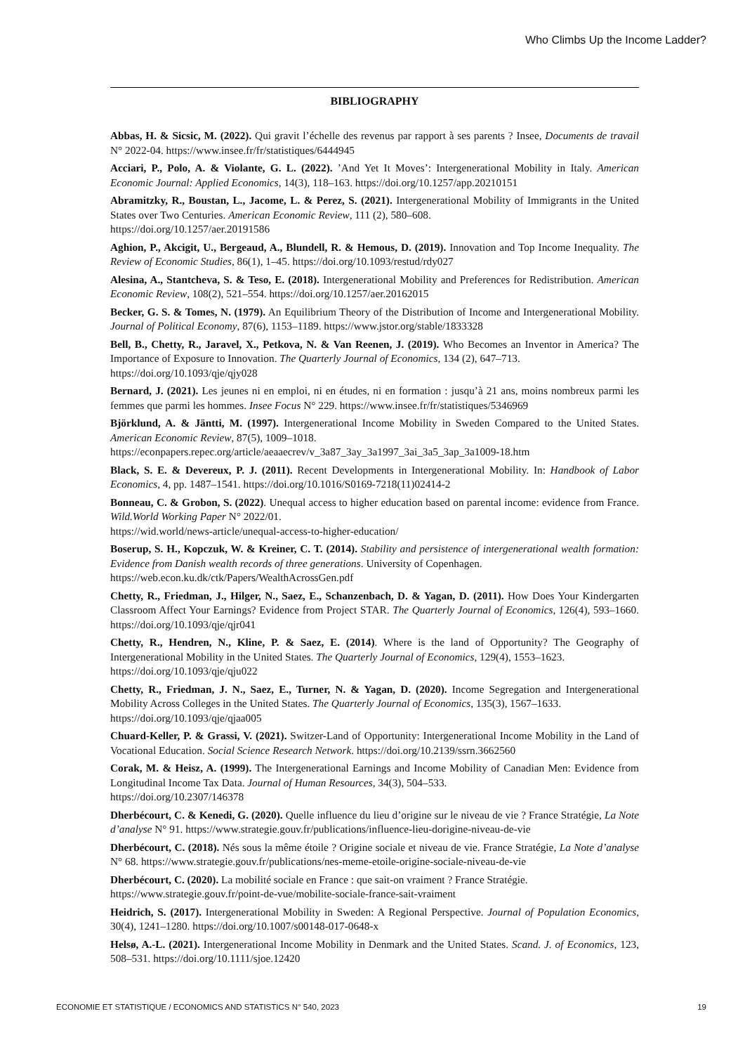Who Climbs Up the Income Ladder?
BIBLIOGRAPHY
Abbas, H. & Sicsic, M. (2022). Qui gravit l’échelle des revenus par rapport à ses parents ? Insee, Documents de travail N° 2022-04. https://www.insee.fr/fr/statistiques/6444945
Acciari, P., Polo, A. & Violante, G. L. (2022). ’And Yet It Moves’: Intergenerational Mobility in Italy. American Economic Journal: Applied Economics, 14(3), 118–163. https://doi.org/10.1257/app.20210151
Abramitzky, R., Boustan, L., Jacome, L. & Perez, S. (2021). Intergenerational Mobility of Immigrants in the United States over Two Centuries. American Economic Review, 111 (2), 580–608.
https://doi.org/10.1257/aer.20191586
Aghion, P., Akcigit, U., Bergeaud, A., Blundell, R. & Hemous, D. (2019). Innovation and Top Income Inequality. The Review of Economic Studies, 86(1), 1–45. https://doi.org/10.1093/restud/rdy027
Alesina, A., Stantcheva, S. & Teso, E. (2018). Intergenerational Mobility and Preferences for Redistribution. American Economic Review, 108(2), 521–554. https://doi.org/10.1257/aer.20162015
Becker, G. S. & Tomes, N. (1979). An Equilibrium Theory of the Distribution of Income and Intergenerational Mobility. Journal of Political Economy, 87(6), 1153–1189. https://www.jstor.org/stable/1833328
Bell, B., Chetty, R., Jaravel, X., Petkova, N. & Van Reenen, J. (2019). Who Becomes an Inventor in America? The Importance of Exposure to Innovation. The Quarterly Journal of Economics, 134 (2), 647–713.
https://doi.org/10.1093/qje/qjy028
Bernard, J. (2021). Les jeunes ni en emploi, ni en études, ni en formation : jusqu’à 21 ans, moins nombreux parmi les femmes que parmi les hommes. Insee Focus N° 229. https://www.insee.fr/fr/statistiques/5346969
Björklund, A. & Jäntti, M. (1997). Intergenerational Income Mobility in Sweden Compared to the United States. American Economic Review, 87(5), 1009–1018.
https://econpapers.repec.org/article/aeaaecrev/v_3a87_3ay_3a1997_3ai_3a5_3ap_3a1009-18.htm
Black, S. E. & Devereux, P. J. (2011). Recent Developments in Intergenerational Mobility. In: Handbook of Labor Economics, 4, pp. 1487–1541. https://doi.org/10.1016/S0169-7218(11)02414-2
Bonneau, C. & Grobon, S. (2022). Unequal access to higher education based on parental income: evidence from France. Wild.World Working Paper N° 2022/01.
https://wid.world/news-article/unequal-access-to-higher-education/
Boserup, S. H., Kopczuk, W. & Kreiner, C. T. (2014). Stability and persistence of intergenerational wealth formation: Evidence from Danish wealth records of three generations. University of Copenhagen.
https://web.econ.ku.dk/ctk/Papers/WealthAcrossGen.pdf
Chetty, R., Friedman, J., Hilger, N., Saez, E., Schanzenbach, D. & Yagan, D. (2011). How Does Your Kindergarten Classroom Affect Your Earnings? Evidence from Project STAR. The Quarterly Journal of Economics, 126(4), 593–1660. https://doi.org/10.1093/qje/qjr041
Chetty, R., Hendren, N., Kline, P. & Saez, E. (2014). Where is the land of Opportunity? The Geography of Intergenerational Mobility in the United States. The Quarterly Journal of Economics, 129(4), 1553–1623.
https://doi.org/10.1093/qje/qju022
Chetty, R., Friedman, J. N., Saez, E., Turner, N. & Yagan, D. (2020). Income Segregation and Intergenerational Mobility Across Colleges in the United States. The Quarterly Journal of Economics, 135(3), 1567–1633.
https://doi.org/10.1093/qje/qjaa005
Chuard-Keller, P. & Grassi, V. (2021). Switzer-Land of Opportunity: Intergenerational Income Mobility in the Land of Vocational Education. Social Science Research Network. https://doi.org/10.2139/ssrn.3662560
Corak, M. & Heisz, A. (1999). The Intergenerational Earnings and Income Mobility of Canadian Men: Evidence from Longitudinal Income Tax Data. Journal of Human Resources, 34(3), 504–533.
https://doi.org/10.2307/146378
Dherbécourt, C. & Kenedi, G. (2020). Quelle influence du lieu d’origine sur le niveau de vie ? France Stratégie, La Note d’analyse N° 91. https://www.strategie.gouv.fr/publications/influence-lieu-dorigine-niveau-de-vie
Dherbécourt, C. (2018). Nés sous la même étoile ? Origine sociale et niveau de vie. France Stratégie, La Note d’analyse N° 68. https://www.strategie.gouv.fr/publications/nes-meme-etoile-origine-sociale-niveau-de-vie
Dherbécourt, C. (2020). La mobilité sociale en France : que sait-on vraiment ? France Stratégie.
https://www.strategie.gouv.fr/point-de-vue/mobilite-sociale-france-sait-vraiment
Heidrich, S. (2017). Intergenerational Mobility in Sweden: A Regional Perspective. Journal of Population Economics, 30(4), 1241–1280. https://doi.org/10.1007/s00148-017-0648-x
Helsø, A.-L. (2021). Intergenerational Income Mobility in Denmark and the United States. Scand. J. of Economics, 123, 508–531. https://doi.org/10.1111/sjoe.12420
ECONOMIE ET STATISTIQUE / ECONOMICS AND STATISTICS N° 540, 2023 19